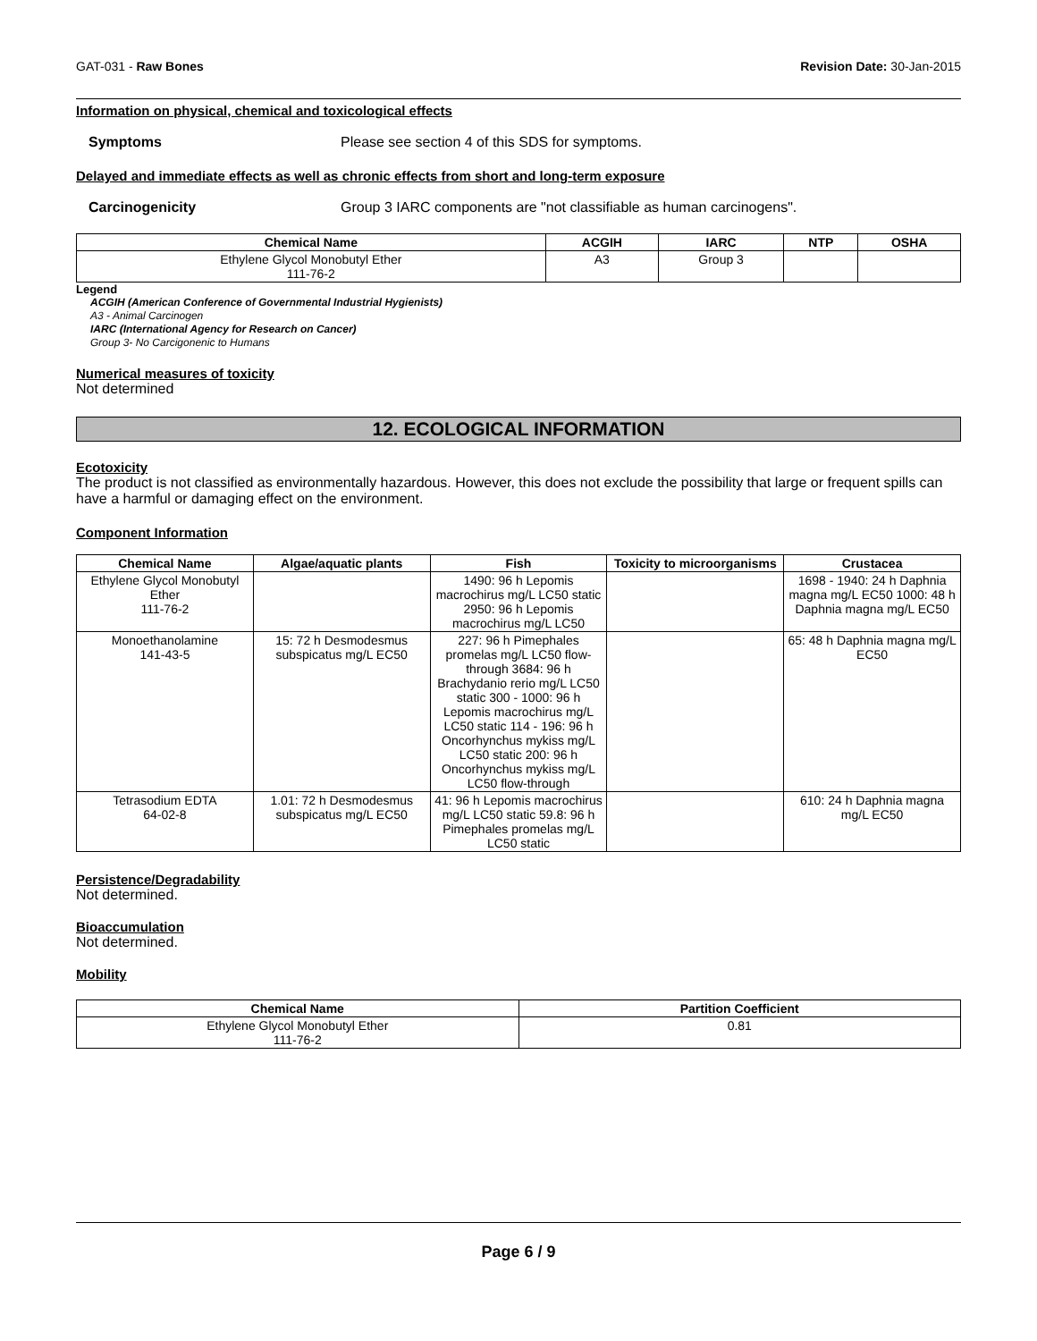GAT-031 - Raw Bones Revision Date: 30-Jan-2015
Information on physical, chemical and toxicological effects
Symptoms Please see section 4 of this SDS for symptoms.
Delayed and immediate effects as well as chronic effects from short and long-term exposure
Carcinogenicity Group 3 IARC components are "not classifiable as human carcinogens".
| Chemical Name | ACGIH | IARC | NTP | OSHA |
| --- | --- | --- | --- | --- |
| Ethylene Glycol Monobutyl Ether 111-76-2 | A3 | Group 3 | | |
Legend
ACGIH (American Conference of Governmental Industrial Hygienists)
A3 - Animal Carcinogen
IARC (International Agency for Research on Cancer)
Group 3- No Carcigonenic to Humans
Numerical measures of toxicity
Not determined
12. ECOLOGICAL INFORMATION
Ecotoxicity
The product is not classified as environmentally hazardous. However, this does not exclude the possibility that large or frequent spills can have a harmful or damaging effect on the environment.
Component Information
| Chemical Name | Algae/aquatic plants | Fish | Toxicity to microorganisms | Crustacea |
| --- | --- | --- | --- | --- |
| Ethylene Glycol Monobutyl Ether 111-76-2 | | 1490: 96 h Lepomis macrochirus mg/L LC50 static 2950: 96 h Lepomis macrochirus mg/L LC50 | | 1698 - 1940: 24 h Daphnia magna mg/L EC50 1000: 48 h Daphnia magna mg/L EC50 |
| Monoethanolamine 141-43-5 | 15: 72 h Desmodesmus subspicatus mg/L EC50 | 227: 96 h Pimephales promelas mg/L LC50 flow-through 3684: 96 h Brachydanio rerio mg/L LC50 static 300 - 1000: 96 h Lepomis macrochirus mg/L LC50 static 114 - 196: 96 h Oncorhynchus mykiss mg/L LC50 static 200: 96 h Oncorhynchus mykiss mg/L LC50 flow-through | | 65: 48 h Daphnia magna mg/L EC50 |
| Tetrasodium EDTA 64-02-8 | 1.01: 72 h Desmodesmus subspicatus mg/L EC50 | 41: 96 h Lepomis macrochirus mg/L LC50 static 59.8: 96 h Pimephales promelas mg/L LC50 static | | 610: 24 h Daphnia magna mg/L EC50 |
Persistence/Degradability
Not determined.
Bioaccumulation
Not determined.
Mobility
| Chemical Name | Partition Coefficient |
| --- | --- |
| Ethylene Glycol Monobutyl Ether 111-76-2 | 0.81 |
Page 6 / 9